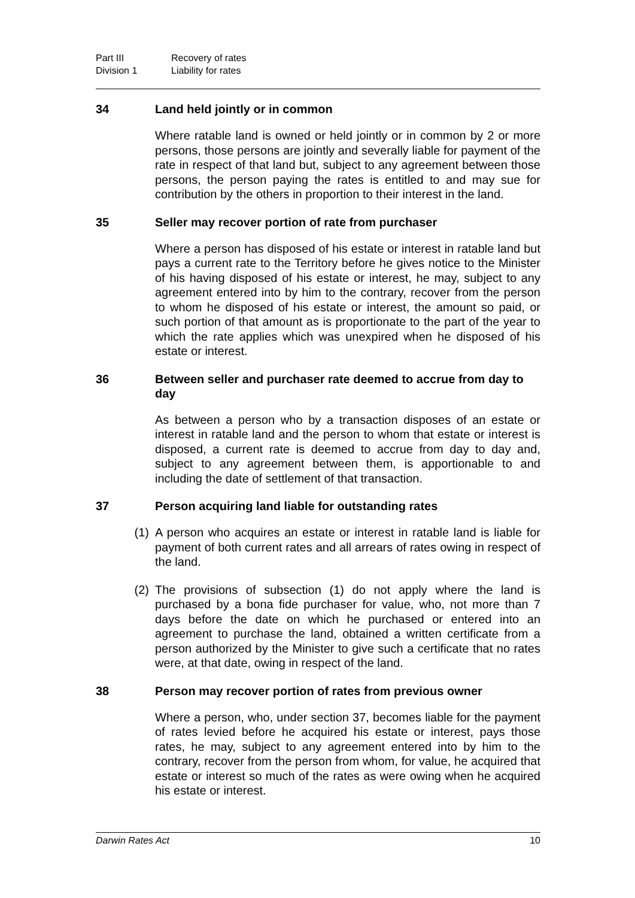Part III Recovery of rates
Division 1 Liability for rates
34 Land held jointly or in common
Where ratable land is owned or held jointly or in common by 2 or more persons, those persons are jointly and severally liable for payment of the rate in respect of that land but, subject to any agreement between those persons, the person paying the rates is entitled to and may sue for contribution by the others in proportion to their interest in the land.
35 Seller may recover portion of rate from purchaser
Where a person has disposed of his estate or interest in ratable land but pays a current rate to the Territory before he gives notice to the Minister of his having disposed of his estate or interest, he may, subject to any agreement entered into by him to the contrary, recover from the person to whom he disposed of his estate or interest, the amount so paid, or such portion of that amount as is proportionate to the part of the year to which the rate applies which was unexpired when he disposed of his estate or interest.
36 Between seller and purchaser rate deemed to accrue from day to day
As between a person who by a transaction disposes of an estate or interest in ratable land and the person to whom that estate or interest is disposed, a current rate is deemed to accrue from day to day and, subject to any agreement between them, is apportionable to and including the date of settlement of that transaction.
37 Person acquiring land liable for outstanding rates
(1) A person who acquires an estate or interest in ratable land is liable for payment of both current rates and all arrears of rates owing in respect of the land.
(2) The provisions of subsection (1) do not apply where the land is purchased by a bona fide purchaser for value, who, not more than 7 days before the date on which he purchased or entered into an agreement to purchase the land, obtained a written certificate from a person authorized by the Minister to give such a certificate that no rates were, at that date, owing in respect of the land.
38 Person may recover portion of rates from previous owner
Where a person, who, under section 37, becomes liable for the payment of rates levied before he acquired his estate or interest, pays those rates, he may, subject to any agreement entered into by him to the contrary, recover from the person from whom, for value, he acquired that estate or interest so much of the rates as were owing when he acquired his estate or interest.
Darwin Rates Act 10